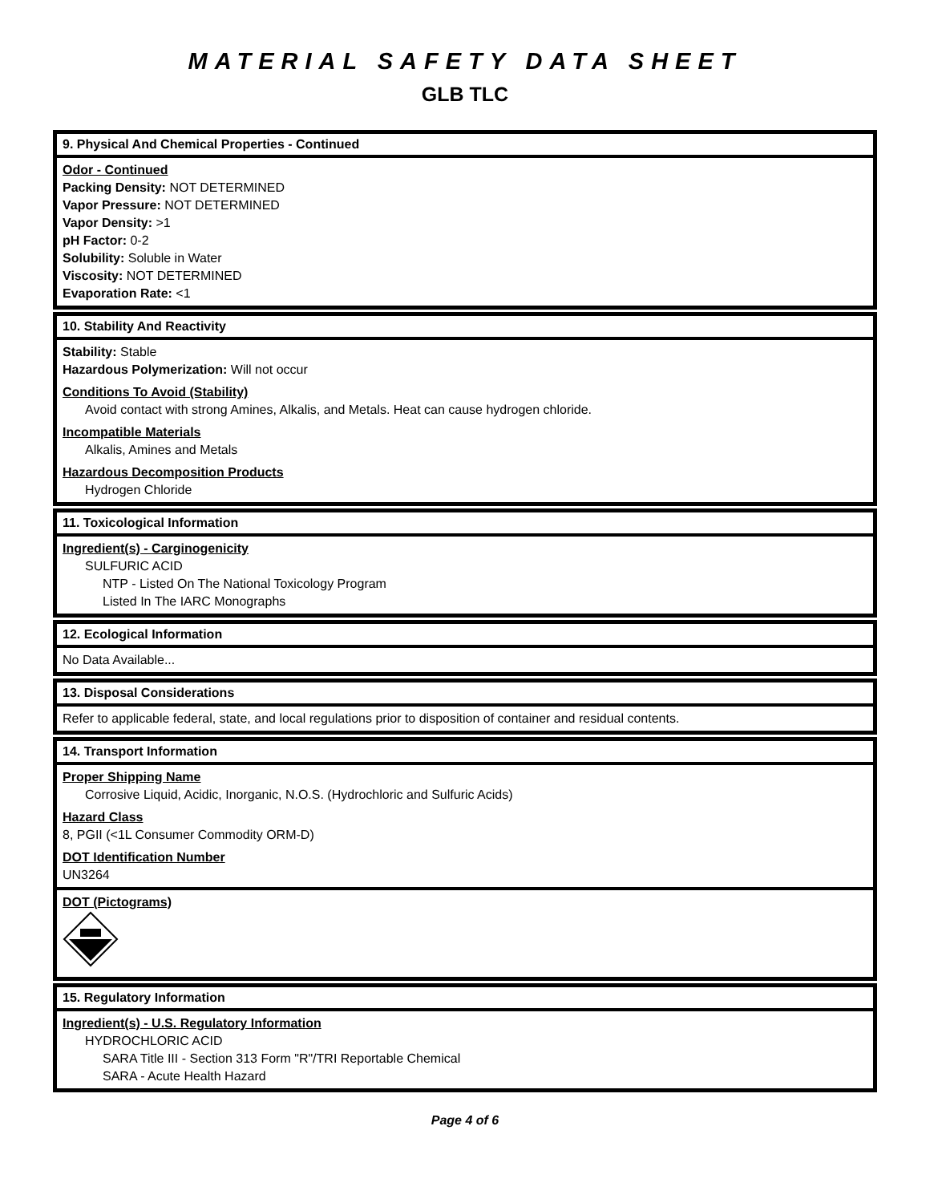MATERIAL SAFETY DATA SHEET
GLB TLC
9. Physical And Chemical Properties - Continued
Odor - Continued
Packing Density: NOT DETERMINED
Vapor Pressure: NOT DETERMINED
Vapor Density: >1
pH Factor: 0-2
Solubility: Soluble in Water
Viscosity: NOT DETERMINED
Evaporation Rate: <1
10. Stability And Reactivity
Stability: Stable
Hazardous Polymerization: Will not occur
Conditions To Avoid (Stability)
Avoid contact with strong Amines, Alkalis, and Metals. Heat can cause hydrogen chloride.
Incompatible Materials
Alkalis, Amines and Metals
Hazardous Decomposition Products
Hydrogen Chloride
11. Toxicological Information
Ingredient(s) - Carginogenicity
SULFURIC ACID
NTP - Listed On The National Toxicology Program
Listed In The IARC Monographs
12. Ecological Information
No Data Available...
13. Disposal Considerations
Refer to applicable federal, state, and local regulations prior to disposition of container and residual contents.
14. Transport Information
Proper Shipping Name
Corrosive Liquid, Acidic, Inorganic, N.O.S. (Hydrochloric and Sulfuric Acids)
Hazard Class
8, PGII (<1L Consumer Commodity ORM-D)
DOT Identification Number
UN3264
DOT (Pictograms)
15. Regulatory Information
Ingredient(s) - U.S. Regulatory Information
HYDROCHLORIC ACID
SARA Title III - Section 313 Form "R"/TRI Reportable Chemical
SARA - Acute Health Hazard
Page 4 of 6